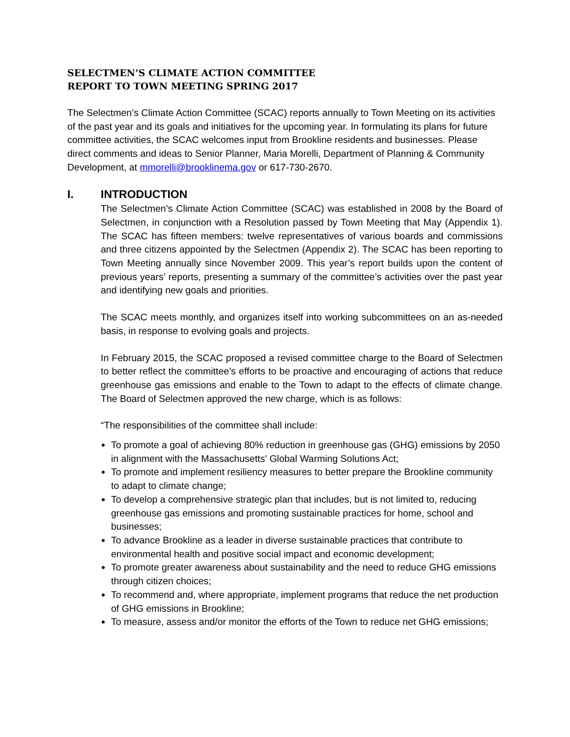SELECTMEN’S CLIMATE ACTION COMMITTEE
REPORT TO TOWN MEETING SPRING 2017
The Selectmen’s Climate Action Committee (SCAC) reports annually to Town Meeting on its activities of the past year and its goals and initiatives for the upcoming year. In formulating its plans for future committee activities, the SCAC welcomes input from Brookline residents and businesses. Please direct comments and ideas to Senior Planner, Maria Morelli, Department of Planning & Community Development, at mmorelli@brooklinema.gov or 617-730-2670.
I. INTRODUCTION
The Selectmen’s Climate Action Committee (SCAC) was established in 2008 by the Board of Selectmen, in conjunction with a Resolution passed by Town Meeting that May (Appendix 1). The SCAC has fifteen members: twelve representatives of various boards and commissions and three citizens appointed by the Selectmen (Appendix 2). The SCAC has been reporting to Town Meeting annually since November 2009. This year’s report builds upon the content of previous years’ reports, presenting a summary of the committee’s activities over the past year and identifying new goals and priorities.
The SCAC meets monthly, and organizes itself into working subcommittees on an as-needed basis, in response to evolving goals and projects.
In February 2015, the SCAC proposed a revised committee charge to the Board of Selectmen to better reflect the committee’s efforts to be proactive and encouraging of actions that reduce greenhouse gas emissions and enable to the Town to adapt to the effects of climate change. The Board of Selectmen approved the new charge, which is as follows:
“The responsibilities of the committee shall include:
To promote a goal of achieving 80% reduction in greenhouse gas (GHG) emissions by 2050 in alignment with the Massachusetts' Global Warming Solutions Act;
To promote and implement resiliency measures to better prepare the Brookline community to adapt to climate change;
To develop a comprehensive strategic plan that includes, but is not limited to, reducing greenhouse gas emissions and promoting sustainable practices for home, school and businesses;
To advance Brookline as a leader in diverse sustainable practices that contribute to environmental health and positive social impact and economic development;
To promote greater awareness about sustainability and the need to reduce GHG emissions through citizen choices;
To recommend and, where appropriate, implement programs that reduce the net production of GHG emissions in Brookline;
To measure, assess and/or monitor the efforts of the Town to reduce net GHG emissions;